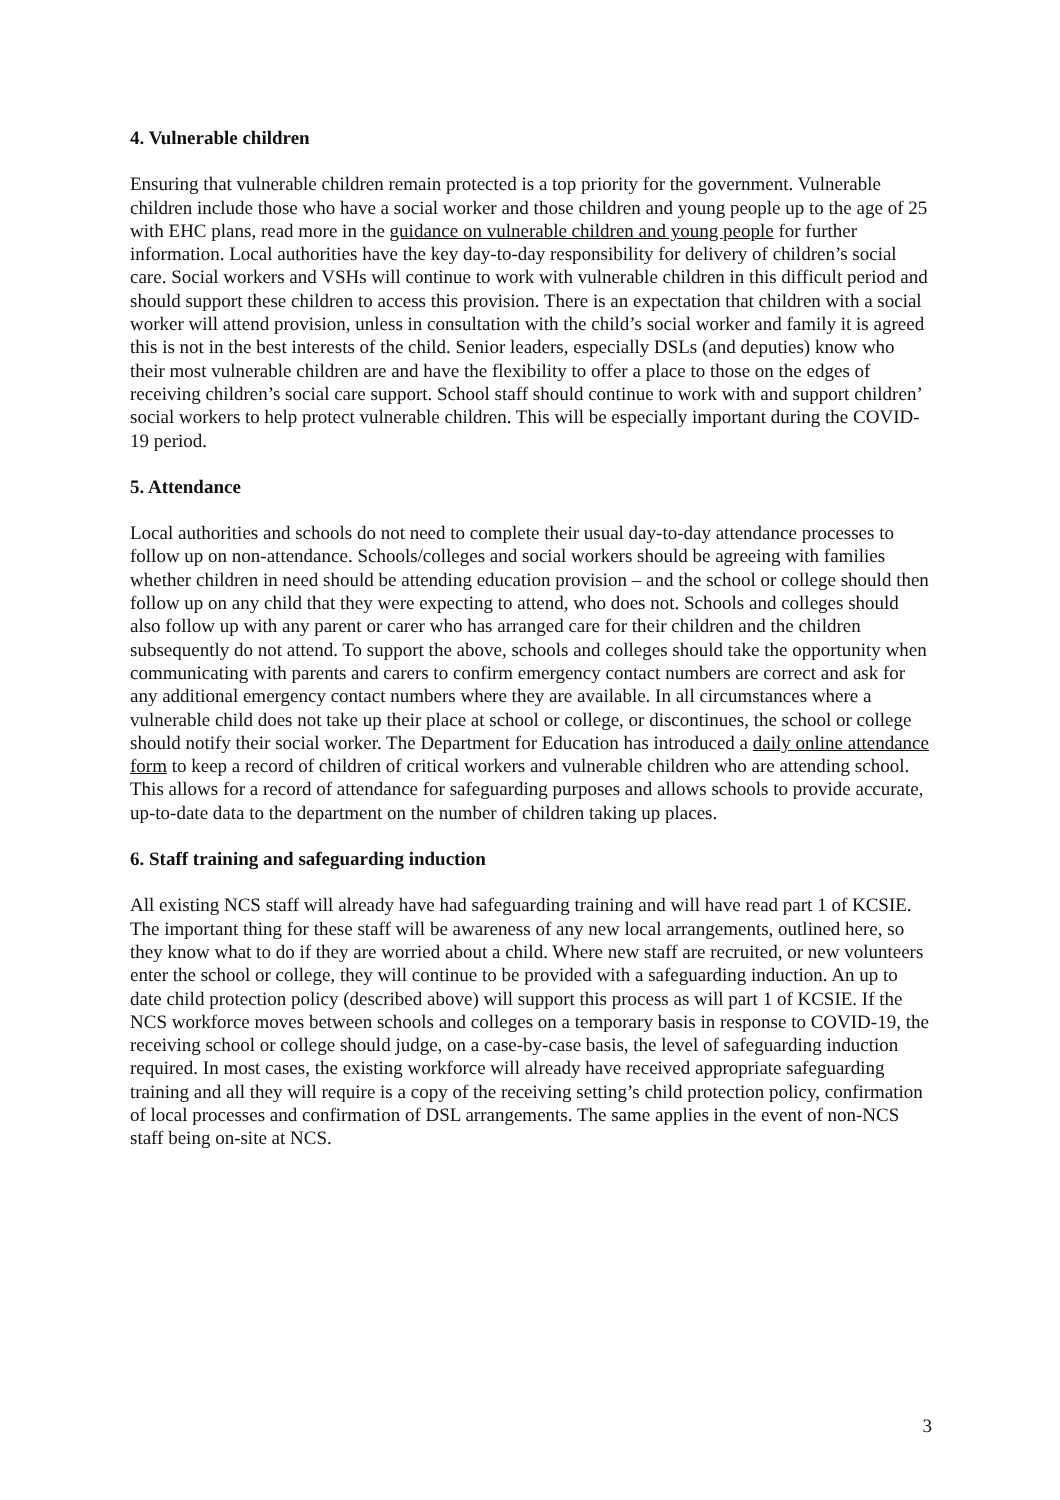4. Vulnerable children
Ensuring that vulnerable children remain protected is a top priority for the government. Vulnerable children include those who have a social worker and those children and young people up to the age of 25 with EHC plans, read more in the guidance on vulnerable children and young people for further information. Local authorities have the key day-to-day responsibility for delivery of children’s social care. Social workers and VSHs will continue to work with vulnerable children in this difficult period and should support these children to access this provision. There is an expectation that children with a social worker will attend provision, unless in consultation with the child’s social worker and family it is agreed this is not in the best interests of the child. Senior leaders, especially DSLs (and deputies) know who their most vulnerable children are and have the flexibility to offer a place to those on the edges of receiving children’s social care support. School staff should continue to work with and support children’ social workers to help protect vulnerable children. This will be especially important during the COVID-19 period.
5. Attendance
Local authorities and schools do not need to complete their usual day-to-day attendance processes to follow up on non-attendance. Schools/colleges and social workers should be agreeing with families whether children in need should be attending education provision – and the school or college should then follow up on any child that they were expecting to attend, who does not. Schools and colleges should also follow up with any parent or carer who has arranged care for their children and the children subsequently do not attend. To support the above, schools and colleges should take the opportunity when communicating with parents and carers to confirm emergency contact numbers are correct and ask for any additional emergency contact numbers where they are available. In all circumstances where a vulnerable child does not take up their place at school or college, or discontinues, the school or college should notify their social worker. The Department for Education has introduced a daily online attendance form to keep a record of children of critical workers and vulnerable children who are attending school. This allows for a record of attendance for safeguarding purposes and allows schools to provide accurate, up-to-date data to the department on the number of children taking up places.
6. Staff training and safeguarding induction
All existing NCS staff will already have had safeguarding training and will have read part 1 of KCSIE. The important thing for these staff will be awareness of any new local arrangements, outlined here, so they know what to do if they are worried about a child. Where new staff are recruited, or new volunteers enter the school or college, they will continue to be provided with a safeguarding induction. An up to date child protection policy (described above) will support this process as will part 1 of KCSIE. If the NCS workforce moves between schools and colleges on a temporary basis in response to COVID-19, the receiving school or college should judge, on a case-by-case basis, the level of safeguarding induction required. In most cases, the existing workforce will already have received appropriate safeguarding training and all they will require is a copy of the receiving setting’s child protection policy, confirmation of local processes and confirmation of DSL arrangements. The same applies in the event of non-NCS staff being on-site at NCS.
3